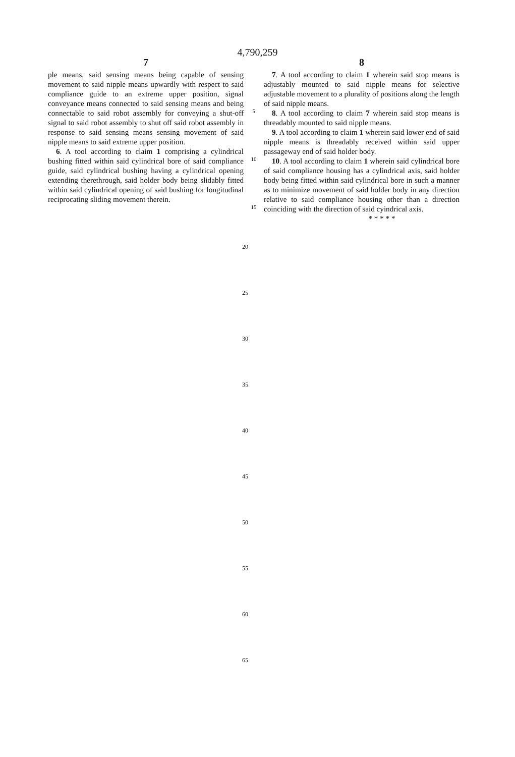4,790,259
7
ple means, said sensing means being capable of sensing movement to said nipple means upwardly with respect to said compliance guide to an extreme upper position, signal conveyance means connected to said sensing means and being connectable to said robot assembly for conveying a shut-off signal to said robot assembly to shut off said robot assembly in response to said sensing means sensing movement of said nipple means to said extreme upper position.
6. A tool according to claim 1 comprising a cylindrical bushing fitted within said cylindrical bore of said compliance guide, said cylindrical bushing having a cylindrical opening extending therethrough, said holder body being slidably fitted within said cylindrical opening of said bushing for longitudinal reciprocating sliding movement therein.
5
10
15
8
7. A tool according to claim 1 wherein said stop means is adjustably mounted to said nipple means for selective adjustable movement to a plurality of positions along the length of said nipple means.
8. A tool according to claim 7 wherein said stop means is threadably mounted to said nipple means.
9. A tool according to claim 1 wherein said lower end of said nipple means is threadably received within said upper passageway end of said holder body.
10. A tool according to claim 1 wherein said cylindrical bore of said compliance housing has a cylindrical axis, said holder body being fitted within said cylindrical bore in such a manner as to minimize movement of said holder body in any direction relative to said compliance housing other than a direction coinciding with the direction of said cyindrical axis.
* * * * *
20
25
30
35
40
45
50
55
60
65